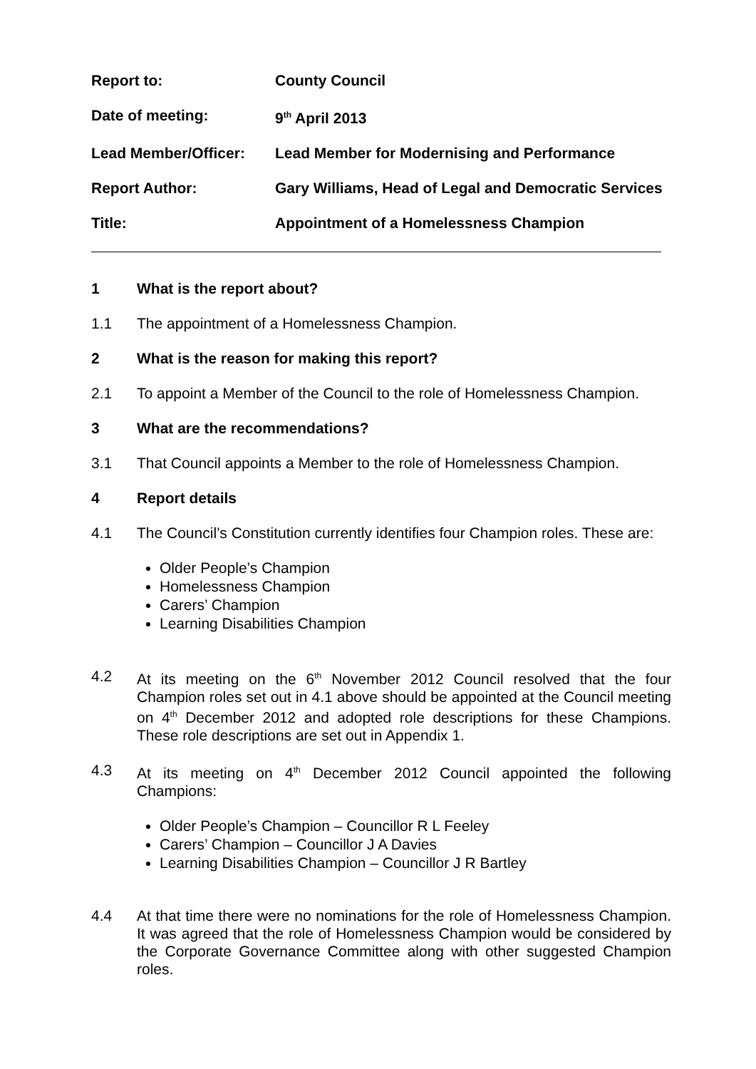Report to: County Council
Date of meeting: 9<sup>th</sup> April 2013
Lead Member/Officer: Lead Member for Modernising and Performance
Report Author: Gary Williams, Head of Legal and Democratic Services
Title: Appointment of a Homelessness Champion
1 What is the report about?
1.1 The appointment of a Homelessness Champion.
2 What is the reason for making this report?
2.1 To appoint a Member of the Council to the role of Homelessness Champion.
3 What are the recommendations?
3.1 That Council appoints a Member to the role of Homelessness Champion.
4 Report details
4.1 The Council’s Constitution currently identifies four Champion roles. These are:
Older People’s Champion
Homelessness Champion
Carers’ Champion
Learning Disabilities Champion
4.2 At its meeting on the 6<sup>th</sup> November 2012 Council resolved that the four Champion roles set out in 4.1 above should be appointed at the Council meeting on 4<sup>th</sup> December 2012 and adopted role descriptions for these Champions. These role descriptions are set out in Appendix 1.
4.3 At its meeting on 4<sup>th</sup> December 2012 Council appointed the following Champions:
Older People’s Champion – Councillor R L Feeley
Carers’ Champion – Councillor J A Davies
Learning Disabilities Champion – Councillor J R Bartley
4.4 At that time there were no nominations for the role of Homelessness Champion. It was agreed that the role of Homelessness Champion would be considered by the Corporate Governance Committee along with other suggested Champion roles.